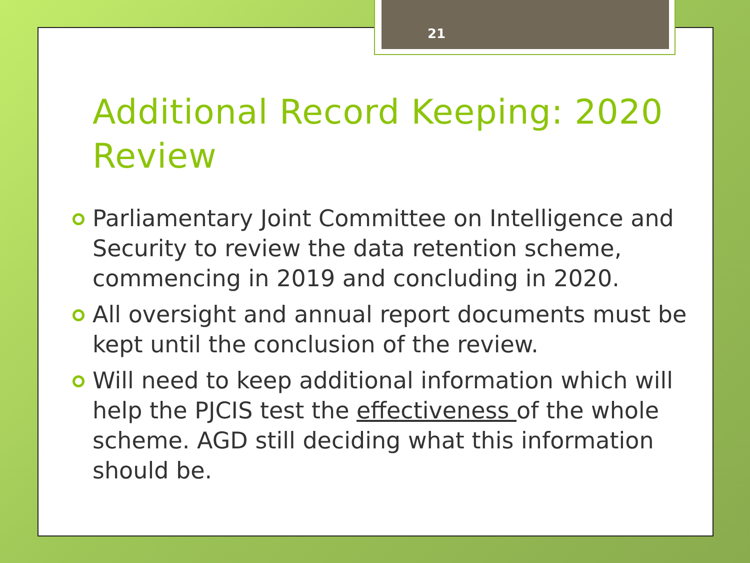21
Additional Record Keeping: 2020 Review
Parliamentary Joint Committee on Intelligence and Security to review the data retention scheme, commencing in 2019 and concluding in 2020.
All oversight and annual report documents must be kept until the conclusion of the review.
Will need to keep additional information which will help the PJCIS test the effectiveness of the whole scheme. AGD still deciding what this information should be.